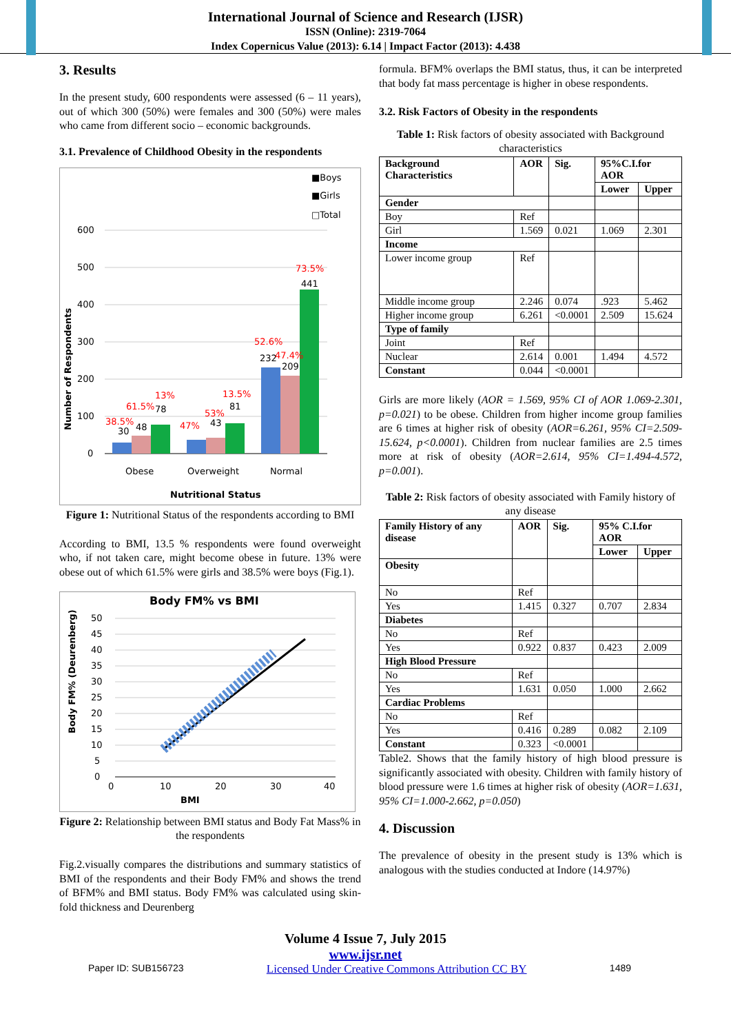International Journal of Science and Research (IJSR)
ISSN (Online): 2319-7064
Index Copernicus Value (2013): 6.14 | Impact Factor (2013): 4.438
3. Results
In the present study, 600 respondents were assessed (6 – 11 years), out of which 300 (50%) were females and 300 (50%) were males who came from different socio – economic backgrounds.
3.1. Prevalence of Childhood Obesity in the respondents
■Boys
■Girls
□Total
600
500
400
300
200
100
0
Obese
Overweight
Normal
Nutritional Status
Number of Respondents
30
48
78
43
81
232
209
441
38.5%
61.5%
13%
47%
53%
13.5%
52.6%
47.4%
73.5%
Figure 1: Nutritional Status of the respondents according to BMI
According to BMI, 13.5 % respondents were found overweight who, if not taken care, might become obese in future. 13% were obese out of which 61.5% were girls and 38.5% were boys (Fig.1).
Body FM% vs BMI
50
45
40
35
30
25
20
15
10
5
0
0
10
20
30
40
BMI
Body FM% (Deurenberg)
Figure 2: Relationship between BMI status and Body Fat Mass% in the respondents
Fig.2.visually compares the distributions and summary statistics of BMI of the respondents and their Body FM% and shows the trend of BFM% and BMI status. Body FM% was calculated using skin-fold thickness and Deurenberg
formula. BFM% overlaps the BMI status, thus, it can be interpreted that body fat mass percentage is higher in obese respondents.
3.2. Risk Factors of Obesity in the respondents
Table 1: Risk factors of obesity associated with Background characteristics
| Background Characteristics | AOR | Sig. | 95%C.I.for AOR | |
| --- | --- | --- | --- | --- |
| | | | Lower | Upper |
| Gender | | | | |
| Boy | Ref | | | |
| Girl | 1.569 | 0.021 | 1.069 | 2.301 |
| Income | | | | |
| Lower income group | Ref | | | |
| Middle income group | 2.246 | 0.074 | .923 | 5.462 |
| Higher income group | 6.261 | <0.0001 | 2.509 | 15.624 |
| Type of family | | | | |
| Joint | Ref | | | |
| Nuclear | 2.614 | 0.001 | 1.494 | 4.572 |
| Constant | 0.044 | <0.0001 | | |
Girls are more likely (AOR = 1.569, 95% CI of AOR 1.069-2.301, p=0.021) to be obese. Children from higher income group families are 6 times at higher risk of obesity (AOR=6.261, 95% CI=2.509-15.624, p<0.0001). Children from nuclear families are 2.5 times more at risk of obesity (AOR=2.614, 95% CI=1.494-4.572, p=0.001).
Table 2: Risk factors of obesity associated with Family history of any disease
| Family History of any disease | AOR | Sig. | 95% C.I.for AOR | |
| --- | --- | --- | --- | --- |
| | | | Lower | Upper |
| Obesity | | | | |
| No | Ref | | | |
| Yes | 1.415 | 0.327 | 0.707 | 2.834 |
| Diabetes | | | | |
| No | Ref | | | |
| Yes | 0.922 | 0.837 | 0.423 | 2.009 |
| High Blood Pressure | | | | |
| No | Ref | | | |
| Yes | 1.631 | 0.050 | 1.000 | 2.662 |
| Cardiac Problems | | | | |
| No | Ref | | | |
| Yes | 0.416 | 0.289 | 0.082 | 2.109 |
| Constant | 0.323 | <0.0001 | | |
Table2. Shows that the family history of high blood pressure is significantly associated with obesity. Children with family history of blood pressure were 1.6 times at higher risk of obesity (AOR=1.631, 95% CI=1.000-2.662, p=0.050)
4. Discussion
The prevalence of obesity in the present study is 13% which is analogous with the studies conducted at Indore (14.97%)
Volume 4 Issue 7, July 2015
www.ijsr.net
Paper ID: SUB156723 Licensed Under Creative Commons Attribution CC BY 1489